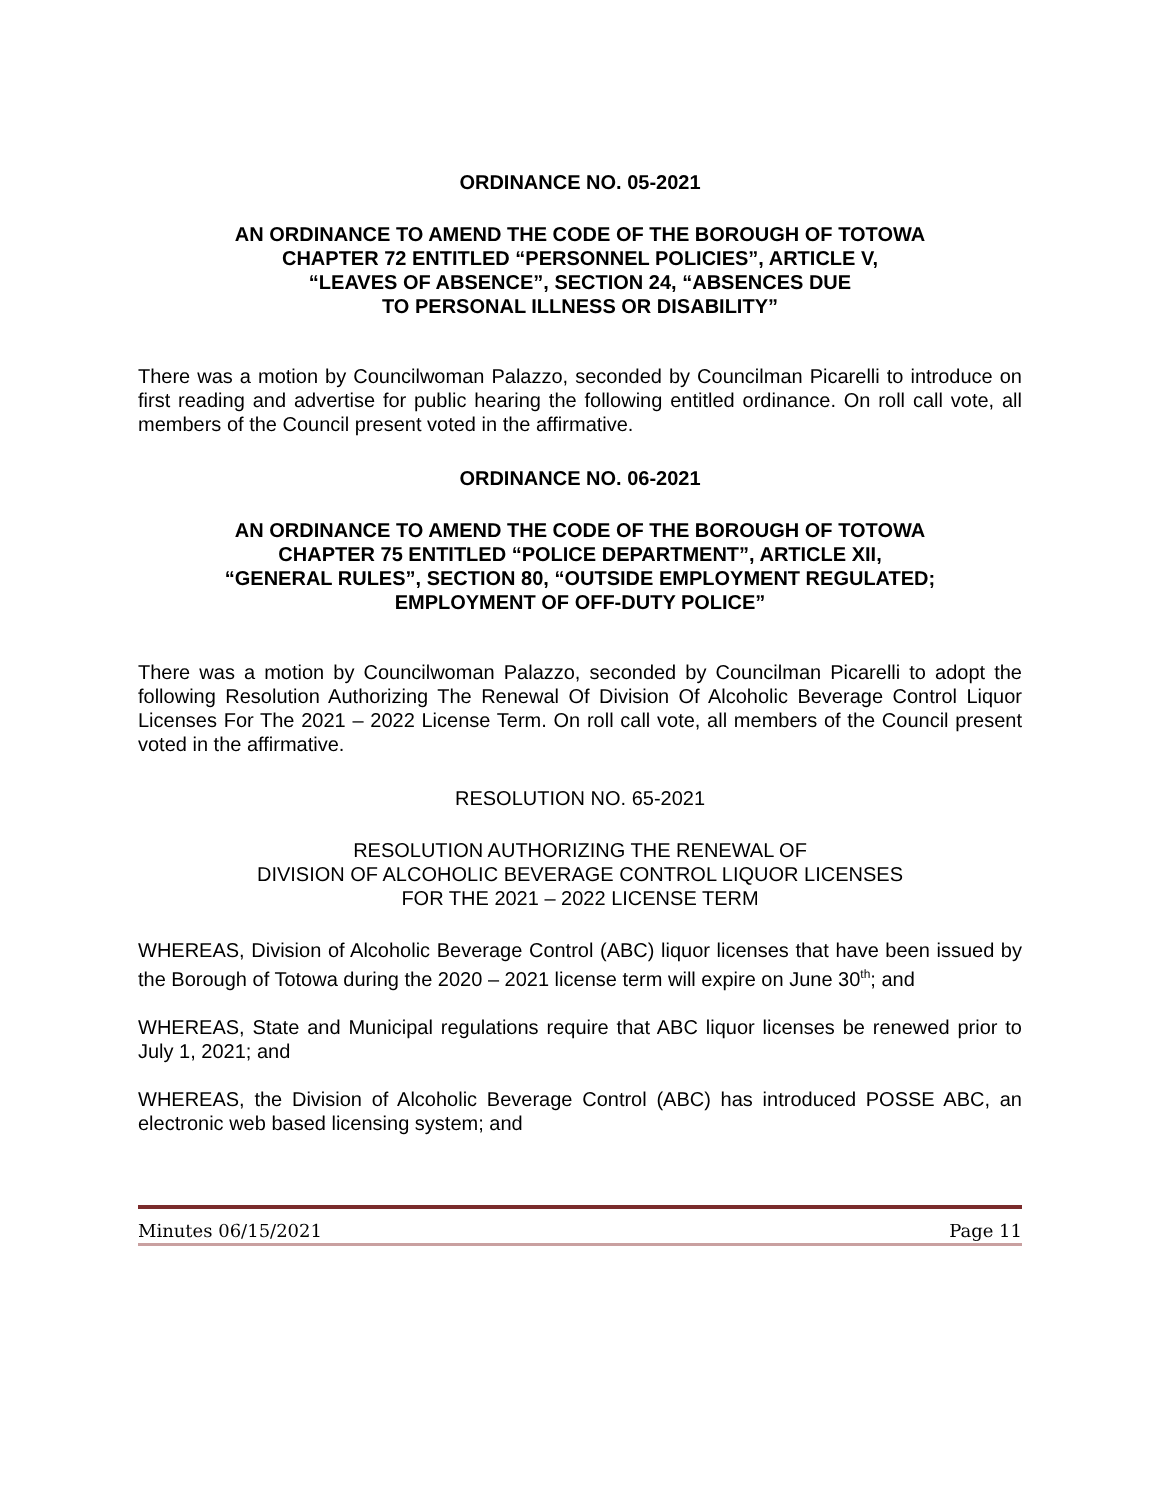ORDINANCE NO. 05-2021
AN ORDINANCE TO AMEND THE CODE OF THE BOROUGH OF TOTOWA
CHAPTER 72 ENTITLED “PERSONNEL POLICIES”, ARTICLE V,
“LEAVES OF ABSENCE”, SECTION 24, “ABSENCES DUE
TO PERSONAL ILLNESS OR DISABILITY”
There was a motion by Councilwoman Palazzo, seconded by Councilman Picarelli to introduce on first reading and advertise for public hearing the following entitled ordinance. On roll call vote, all members of the Council present voted in the affirmative.
ORDINANCE NO. 06-2021
AN ORDINANCE TO AMEND THE CODE OF THE BOROUGH OF TOTOWA
CHAPTER 75 ENTITLED “POLICE DEPARTMENT”, ARTICLE XII,
“GENERAL RULES”, SECTION 80, “OUTSIDE EMPLOYMENT REGULATED;
EMPLOYMENT OF OFF-DUTY POLICE”
There was a motion by Councilwoman Palazzo, seconded by Councilman Picarelli to adopt the following Resolution Authorizing The Renewal Of Division Of Alcoholic Beverage Control Liquor Licenses For The 2021 – 2022 License Term. On roll call vote, all members of the Council present voted in the affirmative.
RESOLUTION NO. 65-2021
RESOLUTION AUTHORIZING THE RENEWAL OF
DIVISION OF ALCOHOLIC BEVERAGE CONTROL LIQUOR LICENSES
FOR THE 2021 – 2022 LICENSE TERM
WHEREAS, Division of Alcoholic Beverage Control (ABC) liquor licenses that have been issued by the Borough of Totowa during the 2020 – 2021 license term will expire on June 30<sup>th</sup>; and
WHEREAS, State and Municipal regulations require that ABC liquor licenses be renewed prior to July 1, 2021; and
WHEREAS, the Division of Alcoholic Beverage Control (ABC) has introduced POSSE ABC, an electronic web based licensing system; and
Minutes 06/15/2021 Page 11